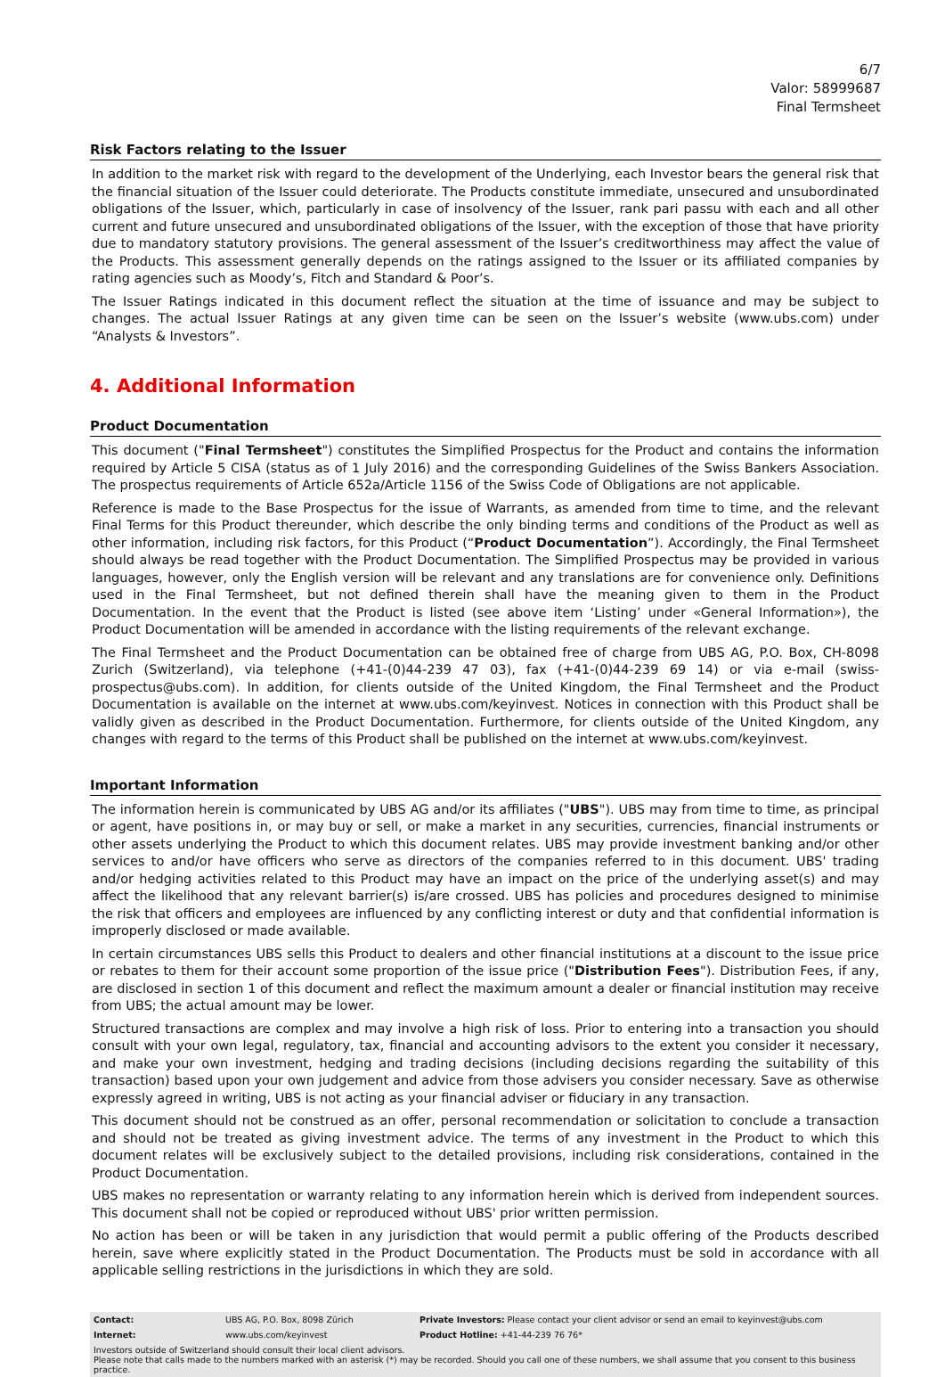6/7
Valor: 58999687
Final Termsheet
Risk Factors relating to the Issuer
In addition to the market risk with regard to the development of the Underlying, each Investor bears the general risk that the financial situation of the Issuer could deteriorate. The Products constitute immediate, unsecured and unsubordinated obligations of the Issuer, which, particularly in case of insolvency of the Issuer, rank pari passu with each and all other current and future unsecured and unsubordinated obligations of the Issuer, with the exception of those that have priority due to mandatory statutory provisions. The general assessment of the Issuer’s creditworthiness may affect the value of the Products. This assessment generally depends on the ratings assigned to the Issuer or its affiliated companies by rating agencies such as Moody’s, Fitch and Standard & Poor’s.
The Issuer Ratings indicated in this document reflect the situation at the time of issuance and may be subject to changes. The actual Issuer Ratings at any given time can be seen on the Issuer’s website (www.ubs.com) under “Analysts & Investors”.
4. Additional Information
Product Documentation
This document ("Final Termsheet") constitutes the Simplified Prospectus for the Product and contains the information required by Article 5 CISA (status as of 1 July 2016) and the corresponding Guidelines of the Swiss Bankers Association. The prospectus requirements of Article 652a/Article 1156 of the Swiss Code of Obligations are not applicable.
Reference is made to the Base Prospectus for the issue of Warrants, as amended from time to time, and the relevant Final Terms for this Product thereunder, which describe the only binding terms and conditions of the Product as well as other information, including risk factors, for this Product (“Product Documentation”). Accordingly, the Final Termsheet should always be read together with the Product Documentation. The Simplified Prospectus may be provided in various languages, however, only the English version will be relevant and any translations are for convenience only. Definitions used in the Final Termsheet, but not defined therein shall have the meaning given to them in the Product Documentation. In the event that the Product is listed (see above item ‘Listing’ under «General Information»), the Product Documentation will be amended in accordance with the listing requirements of the relevant exchange.
The Final Termsheet and the Product Documentation can be obtained free of charge from UBS AG, P.O. Box, CH-8098 Zurich (Switzerland), via telephone (+41-(0)44-239 47 03), fax (+41-(0)44-239 69 14) or via e-mail (swiss-prospectus@ubs.com). In addition, for clients outside of the United Kingdom, the Final Termsheet and the Product Documentation is available on the internet at www.ubs.com/keyinvest. Notices in connection with this Product shall be validly given as described in the Product Documentation. Furthermore, for clients outside of the United Kingdom, any changes with regard to the terms of this Product shall be published on the internet at www.ubs.com/keyinvest.
Important Information
The information herein is communicated by UBS AG and/or its affiliates ("UBS"). UBS may from time to time, as principal or agent, have positions in, or may buy or sell, or make a market in any securities, currencies, financial instruments or other assets underlying the Product to which this document relates. UBS may provide investment banking and/or other services to and/or have officers who serve as directors of the companies referred to in this document. UBS' trading and/or hedging activities related to this Product may have an impact on the price of the underlying asset(s) and may affect the likelihood that any relevant barrier(s) is/are crossed. UBS has policies and procedures designed to minimise the risk that officers and employees are influenced by any conflicting interest or duty and that confidential information is improperly disclosed or made available.
In certain circumstances UBS sells this Product to dealers and other financial institutions at a discount to the issue price or rebates to them for their account some proportion of the issue price ("Distribution Fees"). Distribution Fees, if any, are disclosed in section 1 of this document and reflect the maximum amount a dealer or financial institution may receive from UBS; the actual amount may be lower.
Structured transactions are complex and may involve a high risk of loss. Prior to entering into a transaction you should consult with your own legal, regulatory, tax, financial and accounting advisors to the extent you consider it necessary, and make your own investment, hedging and trading decisions (including decisions regarding the suitability of this transaction) based upon your own judgement and advice from those advisers you consider necessary. Save as otherwise expressly agreed in writing, UBS is not acting as your financial adviser or fiduciary in any transaction.
This document should not be construed as an offer, personal recommendation or solicitation to conclude a transaction and should not be treated as giving investment advice. The terms of any investment in the Product to which this document relates will be exclusively subject to the detailed provisions, including risk considerations, contained in the Product Documentation.
UBS makes no representation or warranty relating to any information herein which is derived from independent sources. This document shall not be copied or reproduced without UBS' prior written permission.
No action has been or will be taken in any jurisdiction that would permit a public offering of the Products described herein, save where explicitly stated in the Product Documentation. The Products must be sold in accordance with all applicable selling restrictions in the jurisdictions in which they are sold.
| Contact: | UBS AG, P.O. Box, 8098 Zürich | Private Investors: Please contact your client advisor or send an email to keyinvest@ubs.com |
| Internet: | www.ubs.com/keyinvest | Product Hotline: +41-44-239 76 76* |
| Investors outside of Switzerland should consult their local client advisors. Please note that calls made to the numbers marked with an asterisk (*) may be recorded. Should you call one of these numbers, we shall assume that you consent to this business practice. | | |